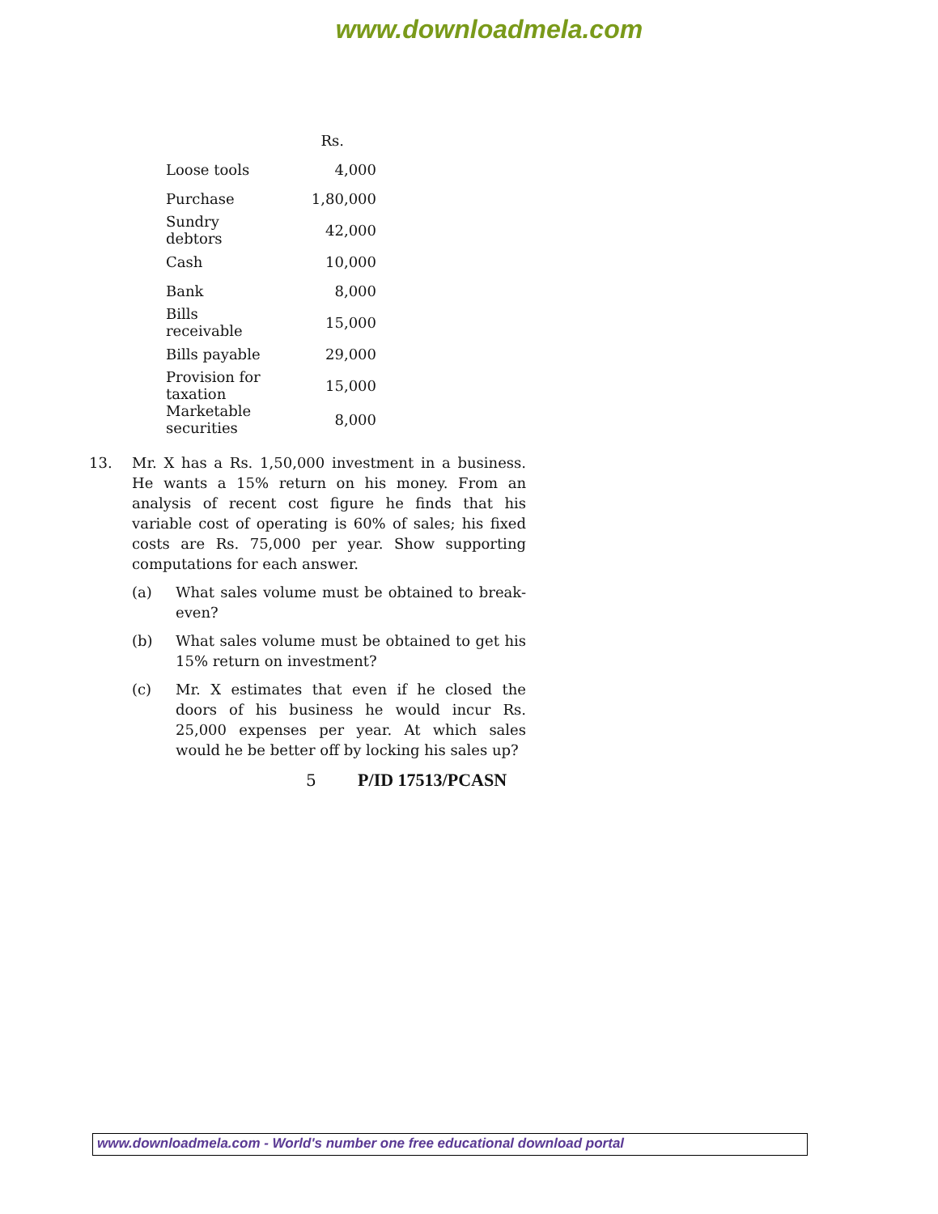www.downloadmela.com
| | Rs. |
| --- | --- |
| Loose tools | 4,000 |
| Purchase | 1,80,000 |
| Sundry debtors | 42,000 |
| Cash | 10,000 |
| Bank | 8,000 |
| Bills receivable | 15,000 |
| Bills payable | 29,000 |
| Provision for taxation | 15,000 |
| Marketable securities | 8,000 |
13. Mr. X has a Rs. 1,50,000 investment in a business. He wants a 15% return on his money. From an analysis of recent cost figure he finds that his variable cost of operating is 60% of sales; his fixed costs are Rs. 75,000 per year. Show supporting computations for each answer.
(a) What sales volume must be obtained to break-even?
(b) What sales volume must be obtained to get his 15% return on investment?
(c) Mr. X estimates that even if he closed the doors of his business he would incur Rs. 25,000 expenses per year. At which sales would he be better off by locking his sales up?
5 P/ID 17513/PCASN
www.downloadmela.com - World's number one free educational download portal